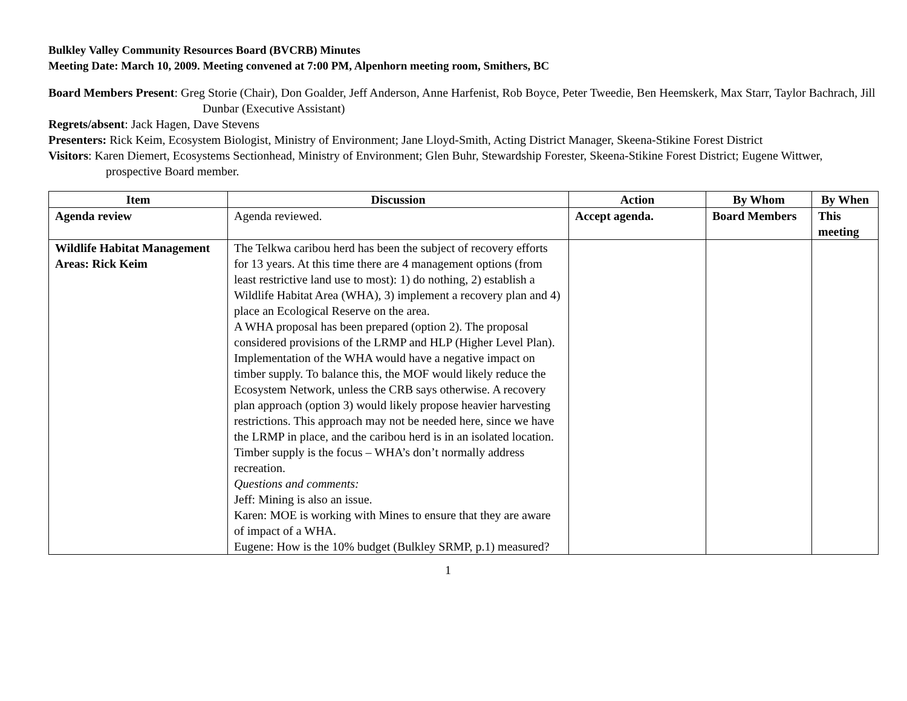Bulkley Valley Community Resources Board (BVCRB) Minutes
Meeting Date: March 10, 2009. Meeting convened at 7:00 PM, Alpenhorn meeting room, Smithers, BC
Board Members Present: Greg Storie (Chair), Don Goalder, Jeff Anderson, Anne Harfenist, Rob Boyce, Peter Tweedie, Ben Heemskerk, Max Starr, Taylor Bachrach, Jill Dunbar (Executive Assistant)
Regrets/absent: Jack Hagen, Dave Stevens
Presenters: Rick Keim, Ecosystem Biologist, Ministry of Environment; Jane Lloyd-Smith, Acting District Manager, Skeena-Stikine Forest District
Visitors: Karen Diemert, Ecosystems Sectionhead, Ministry of Environment; Glen Buhr, Stewardship Forester, Skeena-Stikine Forest District; Eugene Wittwer, prospective Board member.
| Item | Discussion | Action | By Whom | By When |
| --- | --- | --- | --- | --- |
| Agenda review | Agenda reviewed. | Accept agenda. | Board Members | This meeting |
| Wildlife Habitat Management Areas: Rick Keim | The Telkwa caribou herd has been the subject of recovery efforts for 13 years. At this time there are 4 management options (from least restrictive land use to most): 1) do nothing, 2) establish a Wildlife Habitat Area (WHA), 3) implement a recovery plan and 4) place an Ecological Reserve on the area. A WHA proposal has been prepared (option 2). The proposal considered provisions of the LRMP and HLP (Higher Level Plan). Implementation of the WHA would have a negative impact on timber supply. To balance this, the MOF would likely reduce the Ecosystem Network, unless the CRB says otherwise. A recovery plan approach (option 3) would likely propose heavier harvesting restrictions. This approach may not be needed here, since we have the LRMP in place, and the caribou herd is in an isolated location. Timber supply is the focus – WHA’s don’t normally address recreation. Questions and comments: Jeff: Mining is also an issue. Karen: MOE is working with Mines to ensure that they are aware of impact of a WHA. Eugene: How is the 10% budget (Bulkley SRMP, p.1) measured? | | | |
1